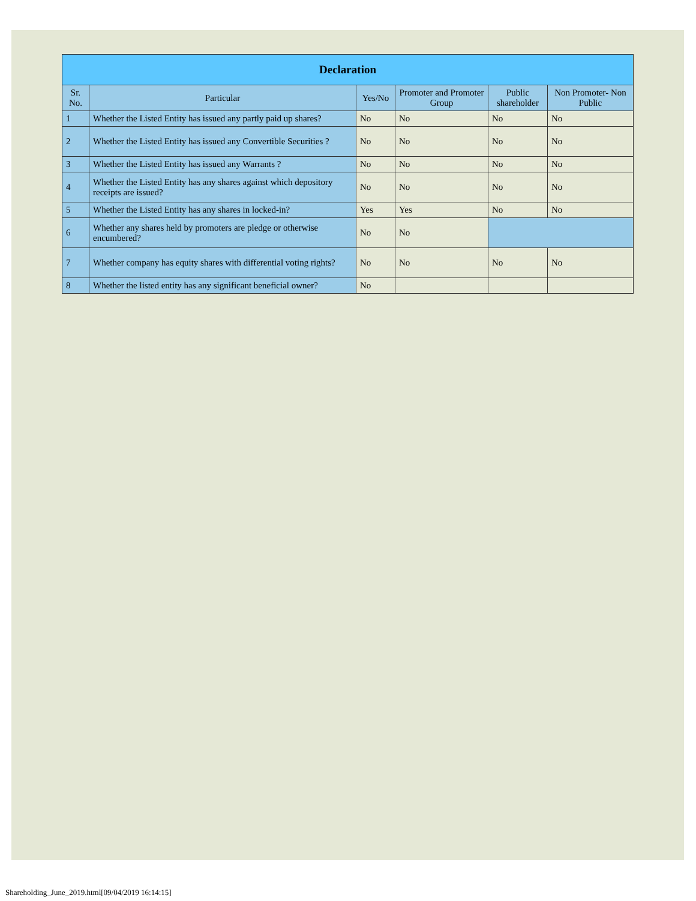| Declaration | | | | | |
| --- | --- | --- | --- | --- | --- |
| Sr. No. | Particular | Yes/No | Promoter and Promoter Group | Public shareholder | Non Promoter- Non Public |
| 1 | Whether the Listed Entity has issued any partly paid up shares? | No | No | No | No |
| 2 | Whether the Listed Entity has issued any Convertible Securities ? | No | No | No | No |
| 3 | Whether the Listed Entity has issued any Warrants ? | No | No | No | No |
| 4 | Whether the Listed Entity has any shares against which depository receipts are issued? | No | No | No | No |
| 5 | Whether the Listed Entity has any shares in locked-in? | Yes | Yes | No | No |
| 6 | Whether any shares held by promoters are pledge or otherwise encumbered? | No | No | | |
| 7 | Whether company has equity shares with differential voting rights? | No | No | No | No |
| 8 | Whether the listed entity has any significant beneficial owner? | No | | | |
Shareholding_June_2019.html[09/04/2019 16:14:15]